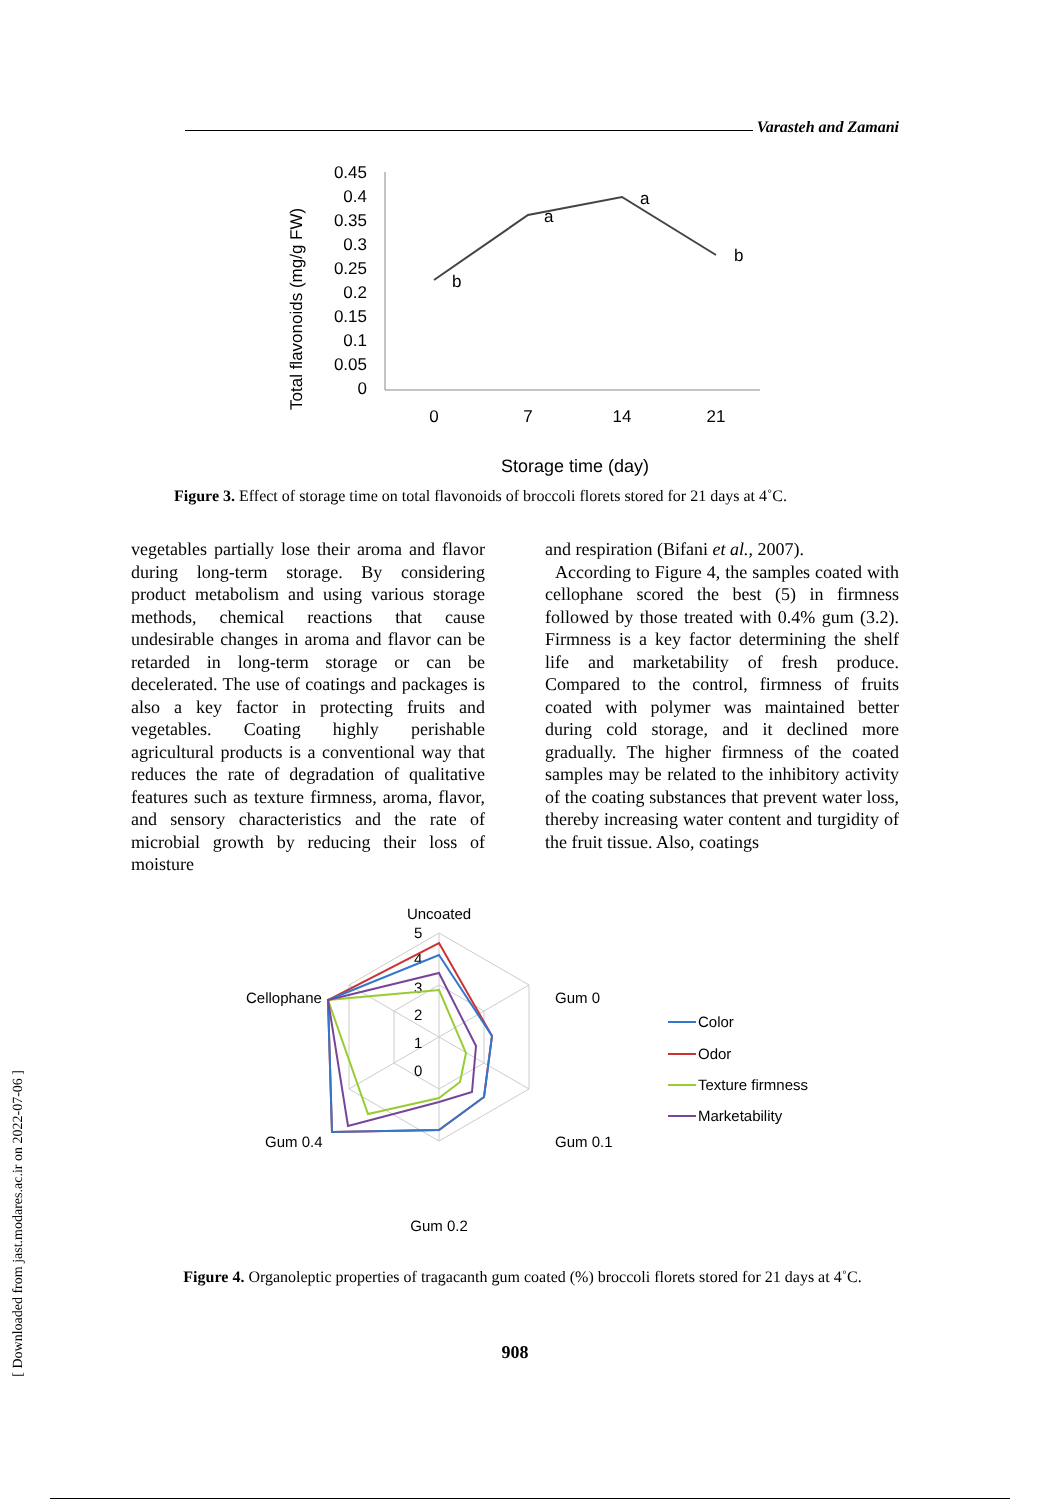Varasteh and Zamani
Total flavonoids (mg/g FW)
0.45
0.4
0.35
0.3
0.25
0.2
0.15
0.1
0.05
0
0
7
14
21
b
a
a
b
Storage time (day)
Figure 3. Effect of storage time on total flavonoids of broccoli florets stored for 21 days at 4˚C.
vegetables partially lose their aroma and flavor during long-term storage. By considering product metabolism and using various storage methods, chemical reactions that cause undesirable changes in aroma and flavor can be retarded in long-term storage or can be decelerated. The use of coatings and packages is also a key factor in protecting fruits and vegetables. Coating highly perishable agricultural products is a conventional way that reduces the rate of degradation of qualitative features such as texture firmness, aroma, flavor, and sensory characteristics and the rate of microbial growth by reducing their loss of moisture
and respiration (Bifani et al., 2007).
According to Figure 4, the samples coated with cellophane scored the best (5) in firmness followed by those treated with 0.4% gum (3.2). Firmness is a key factor determining the shelf life and marketability of fresh produce. Compared to the control, firmness of fruits coated with polymer was maintained better during cold storage, and it declined more gradually. The higher firmness of the coated samples may be related to the inhibitory activity of the coating substances that prevent water loss, thereby increasing water content and turgidity of the fruit tissue. Also, coatings
Uncoated
Gum 0
Gum 0.1
Gum 0.2
Gum 0.4
Cellophane
5
4
3
2
1
0
Color
Odor
Texture firmness
Marketability
Figure 4. Organoleptic properties of tragacanth gum coated (%) broccoli florets stored for 21 days at 4˚C.
908
[ Downloaded from jast.modares.ac.ir on 2022-07-06 ]